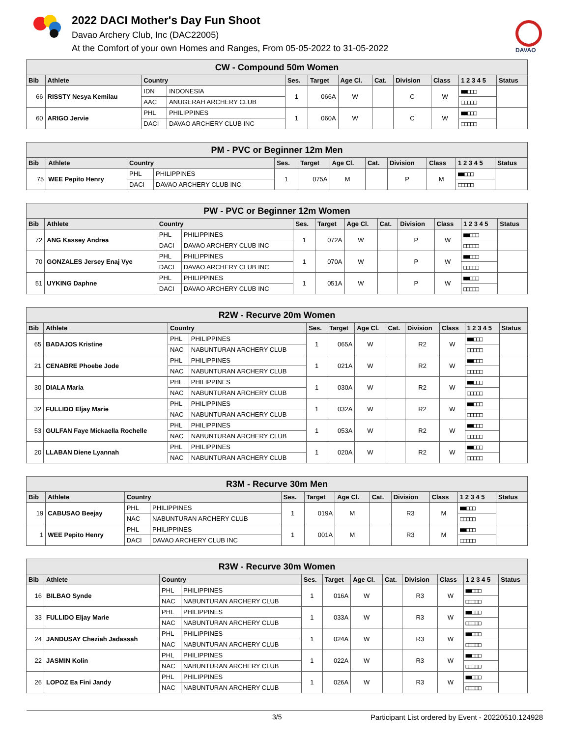2022 DACI Mother's Day Fun Shoot
Davao Archery Club, Inc (DAC22005)
At the Comfort of your own Homes and Ranges, From 05-05-2022 to 31-05-2022
DAVAO
| CW - Compound 50m Women | | | | | | | | | | | |
| Bib | Athlete | Country | | Ses. | Target | Age Cl. | Cat. | Division | Class | 1 2 3 4 5 | Status |
| 66 | RISSTY Nesya Kemilau | IDN | INDONESIA | 1 | 066A | W | | C | W | ■■□□□ | |
| | | AAC | ANUGERAH ARCHERY CLUB | | | | | | | □□□□□ | |
| 60 | ARIGO Jervie | PHL | PHILIPPINES | 1 | 060A | W | | C | W | ■■□□□ | |
| | | DACI | DAVAO ARCHERY CLUB INC | | | | | | | □□□□□ | |
| PM - PVC or Beginner 12m Men | | | | | | | | | | | |
| Bib | Athlete | Country | | Ses. | Target | Age Cl. | Cat. | Division | Class | 1 2 3 4 5 | Status |
| 75 | WEE Pepito Henry | PHL | PHILIPPINES | 1 | 075A | M | | P | M | ■■□□□ | |
| | | DACI | DAVAO ARCHERY CLUB INC | | | | | | | □□□□□ | |
| PW - PVC or Beginner 12m Women | | | | | | | | | | | |
| Bib | Athlete | Country | | Ses. | Target | Age Cl. | Cat. | Division | Class | 1 2 3 4 5 | Status |
| 72 | ANG Kassey Andrea | PHL | PHILIPPINES | 1 | 072A | W | | P | W | ■■□□□ | |
| | | DACI | DAVAO ARCHERY CLUB INC | | | | | | | □□□□□ | |
| 70 | GONZALES Jersey Enaj Vye | PHL | PHILIPPINES | 1 | 070A | W | | P | W | ■■□□□ | |
| | | DACI | DAVAO ARCHERY CLUB INC | | | | | | | □□□□□ | |
| 51 | UYKING Daphne | PHL | PHILIPPINES | 1 | 051A | W | | P | W | ■■□□□ | |
| | | DACI | DAVAO ARCHERY CLUB INC | | | | | | | □□□□□ | |
| R2W - Recurve 20m Women | | | | | | | | | | | |
| Bib | Athlete | Country | | Ses. | Target | Age Cl. | Cat. | Division | Class | 1 2 3 4 5 | Status |
| 65 | BADAJOS Kristine | PHL | PHILIPPINES | 1 | 065A | W | | R2 | W | ■■□□□ | |
| | | NAC | NABUNTURAN ARCHERY CLUB | | | | | | | □□□□□ | |
| 21 | CENABRE Phoebe Jode | PHL | PHILIPPINES | 1 | 021A | W | | R2 | W | ■■□□□ | |
| | | NAC | NABUNTURAN ARCHERY CLUB | | | | | | | □□□□□ | |
| 30 | DIALA Maria | PHL | PHILIPPINES | 1 | 030A | W | | R2 | W | ■■□□□ | |
| | | NAC | NABUNTURAN ARCHERY CLUB | | | | | | | □□□□□ | |
| 32 | FULLIDO Eljay Marie | PHL | PHILIPPINES | 1 | 032A | W | | R2 | W | ■■□□□ | |
| | | NAC | NABUNTURAN ARCHERY CLUB | | | | | | | □□□□□ | |
| 53 | GULFAN Faye Mickaella Rochelle | PHL | PHILIPPINES | 1 | 053A | W | | R2 | W | ■■□□□ | |
| | | NAC | NABUNTURAN ARCHERY CLUB | | | | | | | □□□□□ | |
| 20 | LLABAN Diene Lyannah | PHL | PHILIPPINES | 1 | 020A | W | | R2 | W | ■■□□□ | |
| | | NAC | NABUNTURAN ARCHERY CLUB | | | | | | | □□□□□ | |
| R3M - Recurve 30m Men | | | | | | | | | | | |
| Bib | Athlete | Country | | Ses. | Target | Age Cl. | Cat. | Division | Class | 1 2 3 4 5 | Status |
| 19 | CABUSAO Beejay | PHL | PHILIPPINES | 1 | 019A | M | | R3 | M | ■■□□□ | |
| | | NAC | NABUNTURAN ARCHERY CLUB | | | | | | | □□□□□ | |
| 1 | WEE Pepito Henry | PHL | PHILIPPINES | 1 | 001A | M | | R3 | M | ■■□□□ | |
| | | DACI | DAVAO ARCHERY CLUB INC | | | | | | | □□□□□ | |
| R3W - Recurve 30m Women | | | | | | | | | | | |
| Bib | Athlete | Country | | Ses. | Target | Age Cl. | Cat. | Division | Class | 1 2 3 4 5 | Status |
| 16 | BILBAO Synde | PHL | PHILIPPINES | 1 | 016A | W | | R3 | W | ■■□□□ | |
| | | NAC | NABUNTURAN ARCHERY CLUB | | | | | | | □□□□□ | |
| 33 | FULLIDO Eljay Marie | PHL | PHILIPPINES | 1 | 033A | W | | R3 | W | ■■□□□ | |
| | | NAC | NABUNTURAN ARCHERY CLUB | | | | | | | □□□□□ | |
| 24 | JANDUSAY Cheziah Jadassah | PHL | PHILIPPINES | 1 | 024A | W | | R3 | W | ■■□□□ | |
| | | NAC | NABUNTURAN ARCHERY CLUB | | | | | | | □□□□□ | |
| 22 | JASMIN Kolin | PHL | PHILIPPINES | 1 | 022A | W | | R3 | W | ■■□□□ | |
| | | NAC | NABUNTURAN ARCHERY CLUB | | | | | | | □□□□□ | |
| 26 | LOPOZ Ea Fini Jandy | PHL | PHILIPPINES | 1 | 026A | W | | R3 | W | ■■□□□ | |
| | | NAC | NABUNTURAN ARCHERY CLUB | | | | | | | □□□□□ | |
3/5 Participant List ordered by Event - 20220510.124928